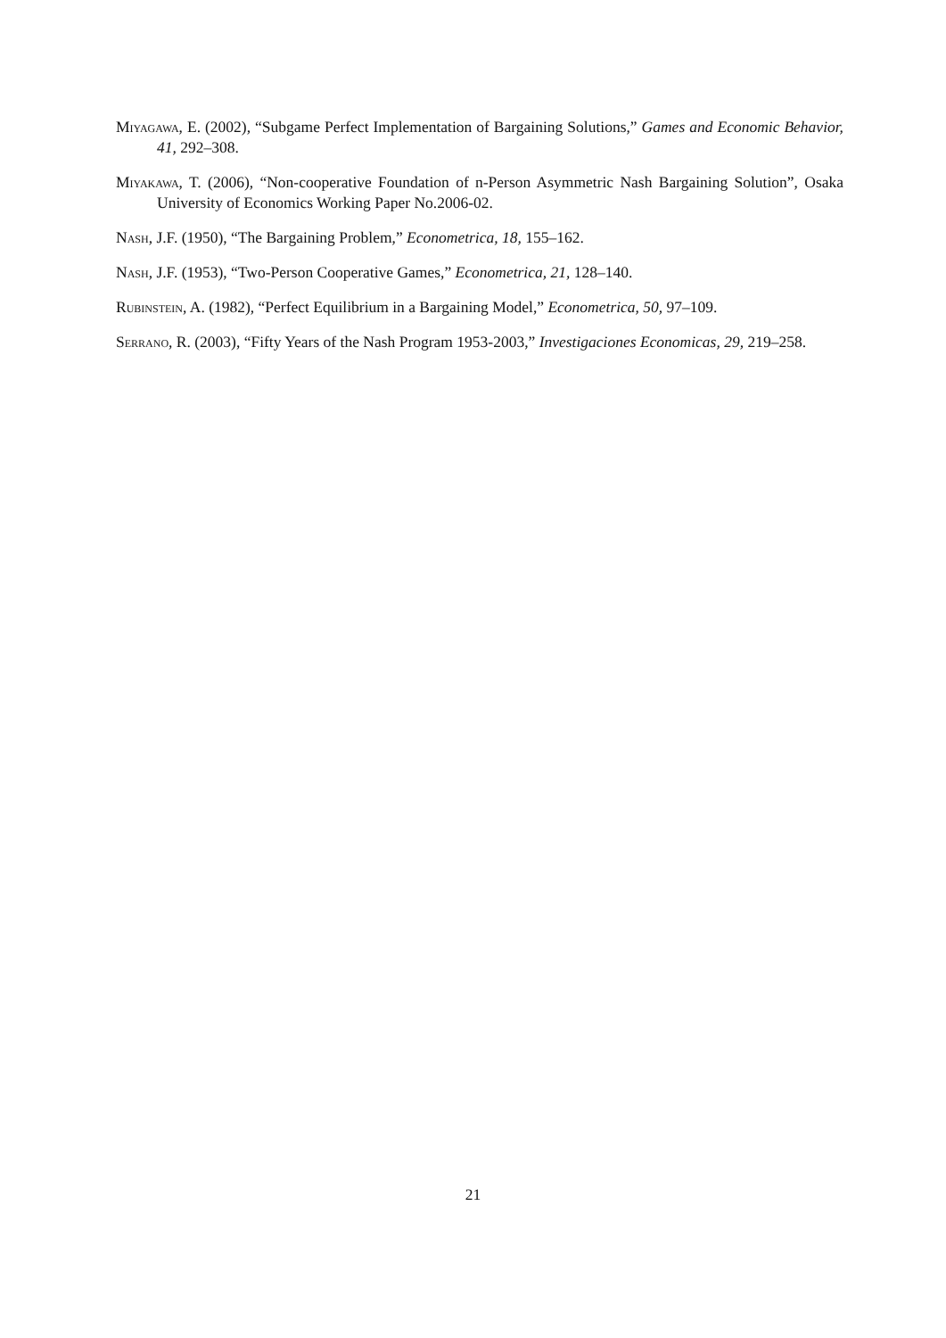Miyagawa, E. (2002), “Subgame Perfect Implementation of Bargaining Solutions,” Games and Economic Behavior, 41, 292–308.
Miyakawa, T. (2006), “Non-cooperative Foundation of n-Person Asymmetric Nash Bargaining Solution”, Osaka University of Economics Working Paper No.2006-02.
Nash, J.F. (1950), “The Bargaining Problem,” Econometrica, 18, 155–162.
Nash, J.F. (1953), “Two-Person Cooperative Games,” Econometrica, 21, 128–140.
Rubinstein, A. (1982), “Perfect Equilibrium in a Bargaining Model,” Econometrica, 50, 97–109.
Serrano, R. (2003), “Fifty Years of the Nash Program 1953-2003,” Investigaciones Economicas, 29, 219–258.
21